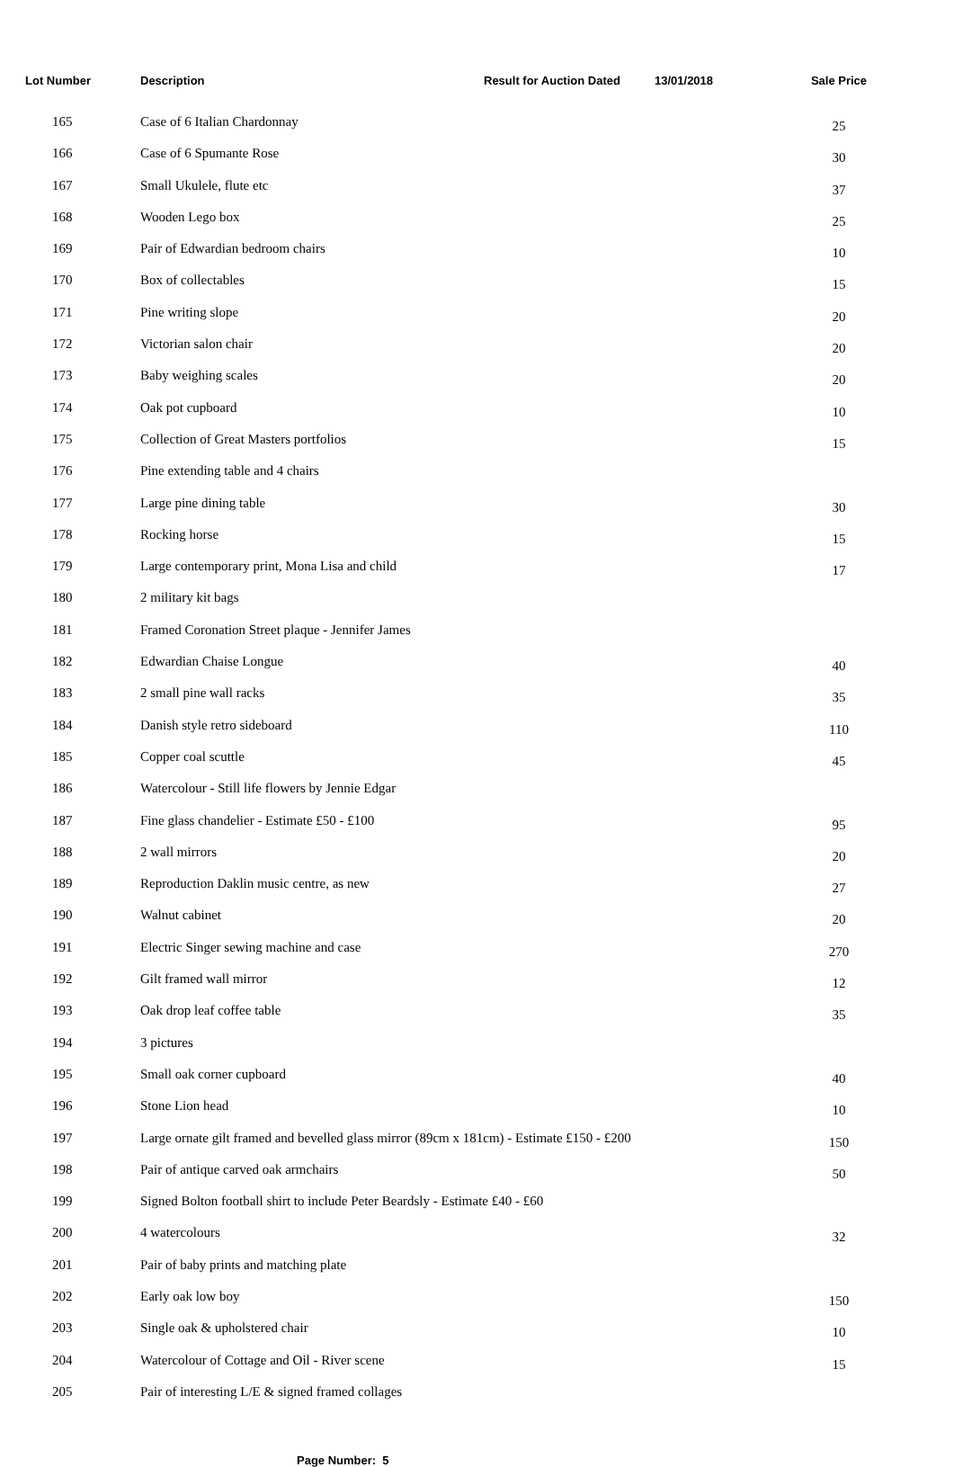| Lot Number | Description | Result for Auction Dated | 13/01/2018 | Sale Price |
| --- | --- | --- | --- | --- |
| 165 | Case of 6 Italian Chardonnay | | | 25 |
| 166 | Case of 6 Spumante Rose | | | 30 |
| 167 | Small Ukulele, flute etc | | | 37 |
| 168 | Wooden Lego box | | | 25 |
| 169 | Pair of Edwardian bedroom chairs | | | 10 |
| 170 | Box of collectables | | | 15 |
| 171 | Pine writing slope | | | 20 |
| 172 | Victorian salon chair | | | 20 |
| 173 | Baby weighing scales | | | 20 |
| 174 | Oak pot cupboard | | | 10 |
| 175 | Collection of Great Masters portfolios | | | 15 |
| 176 | Pine extending table and 4 chairs | | | |
| 177 | Large pine dining table | | | 30 |
| 178 | Rocking horse | | | 15 |
| 179 | Large contemporary print, Mona Lisa and child | | | 17 |
| 180 | 2 military kit bags | | | |
| 181 | Framed Coronation Street plaque - Jennifer James | | | |
| 182 | Edwardian Chaise Longue | | | 40 |
| 183 | 2 small pine wall racks | | | 35 |
| 184 | Danish style retro sideboard | | | 110 |
| 185 | Copper coal scuttle | | | 45 |
| 186 | Watercolour - Still life flowers by Jennie Edgar | | | |
| 187 | Fine glass chandelier - Estimate £50 - £100 | | | 95 |
| 188 | 2 wall mirrors | | | 20 |
| 189 | Reproduction Daklin music centre, as new | | | 27 |
| 190 | Walnut cabinet | | | 20 |
| 191 | Electric Singer sewing machine and case | | | 270 |
| 192 | Gilt framed wall mirror | | | 12 |
| 193 | Oak drop leaf coffee table | | | 35 |
| 194 | 3 pictures | | | |
| 195 | Small oak corner cupboard | | | 40 |
| 196 | Stone Lion head | | | 10 |
| 197 | Large ornate gilt framed and bevelled glass mirror (89cm x 181cm) - Estimate £150 - £200 | | | 150 |
| 198 | Pair of antique carved oak armchairs | | | 50 |
| 199 | Signed Bolton football shirt to include Peter Beardsly - Estimate £40 - £60 | | | |
| 200 | 4 watercolours | | | 32 |
| 201 | Pair of baby prints and matching plate | | | |
| 202 | Early oak low boy | | | 150 |
| 203 | Single oak & upholstered chair | | | 10 |
| 204 | Watercolour of Cottage and Oil - River scene | | | 15 |
| 205 | Pair of interesting L/E & signed framed collages | | | |
Page Number: 5